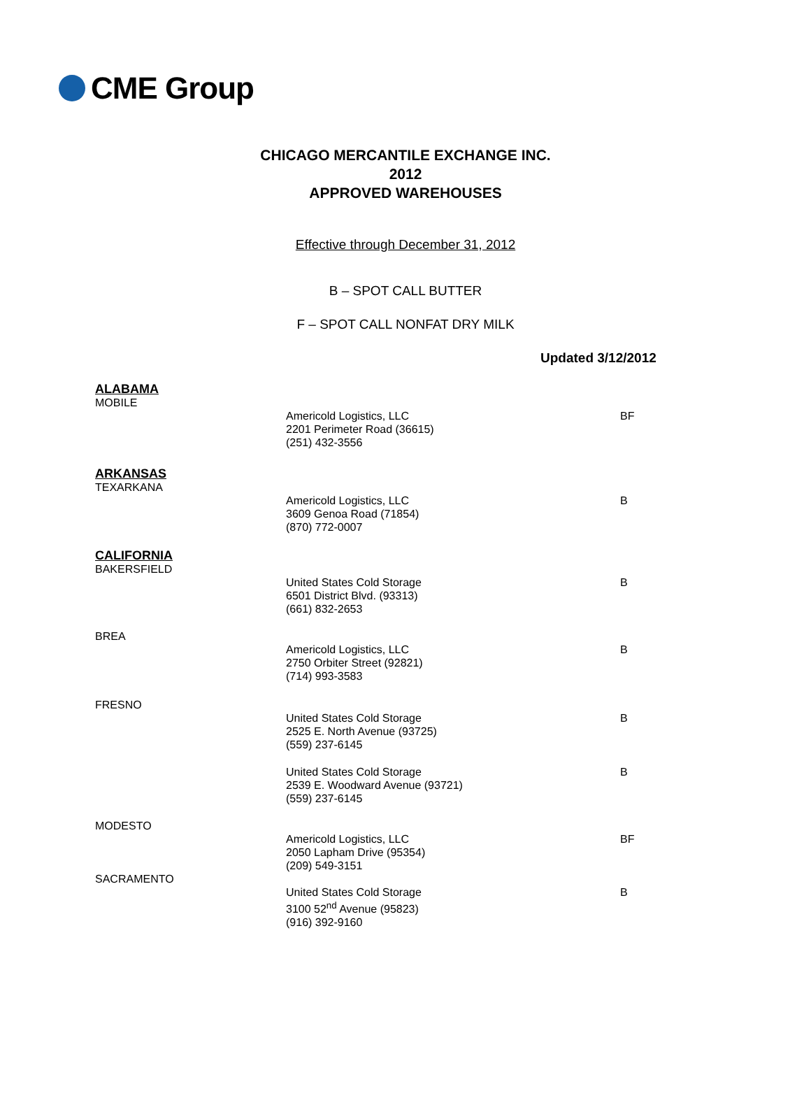CME Group
CHICAGO MERCANTILE EXCHANGE INC.
2012
APPROVED WAREHOUSES
Effective through December 31, 2012
B – SPOT CALL BUTTER
F – SPOT CALL NONFAT DRY MILK
Updated 3/12/2012
| ALABAMA MOBILE | | |
| | Americold Logistics, LLC 2201 Perimeter Road (36615) (251) 432-3556 | BF |
| ARKANSAS TEXARKANA | | |
| | Americold Logistics, LLC 3609 Genoa Road (71854) (870) 772-0007 | B |
| CALIFORNIA BAKERSFIELD | | |
| | United States Cold Storage 6501 District Blvd. (93313) (661) 832-2653 | B |
| BREA | | |
| | Americold Logistics, LLC 2750 Orbiter Street (92821) (714) 993-3583 | B |
| FRESNO | | |
| | United States Cold Storage 2525 E. North Avenue (93725) (559) 237-6145 | B |
| | United States Cold Storage 2539 E. Woodward Avenue (93721) (559) 237-6145 | B |
| MODESTO | | |
| | Americold Logistics, LLC 2050 Lapham Drive (95354) (209) 549-3151 | BF |
| SACRAMENTO | | |
| | United States Cold Storage 3100 52<sup>nd</sup> Avenue (95823) (916) 392-9160 | B |